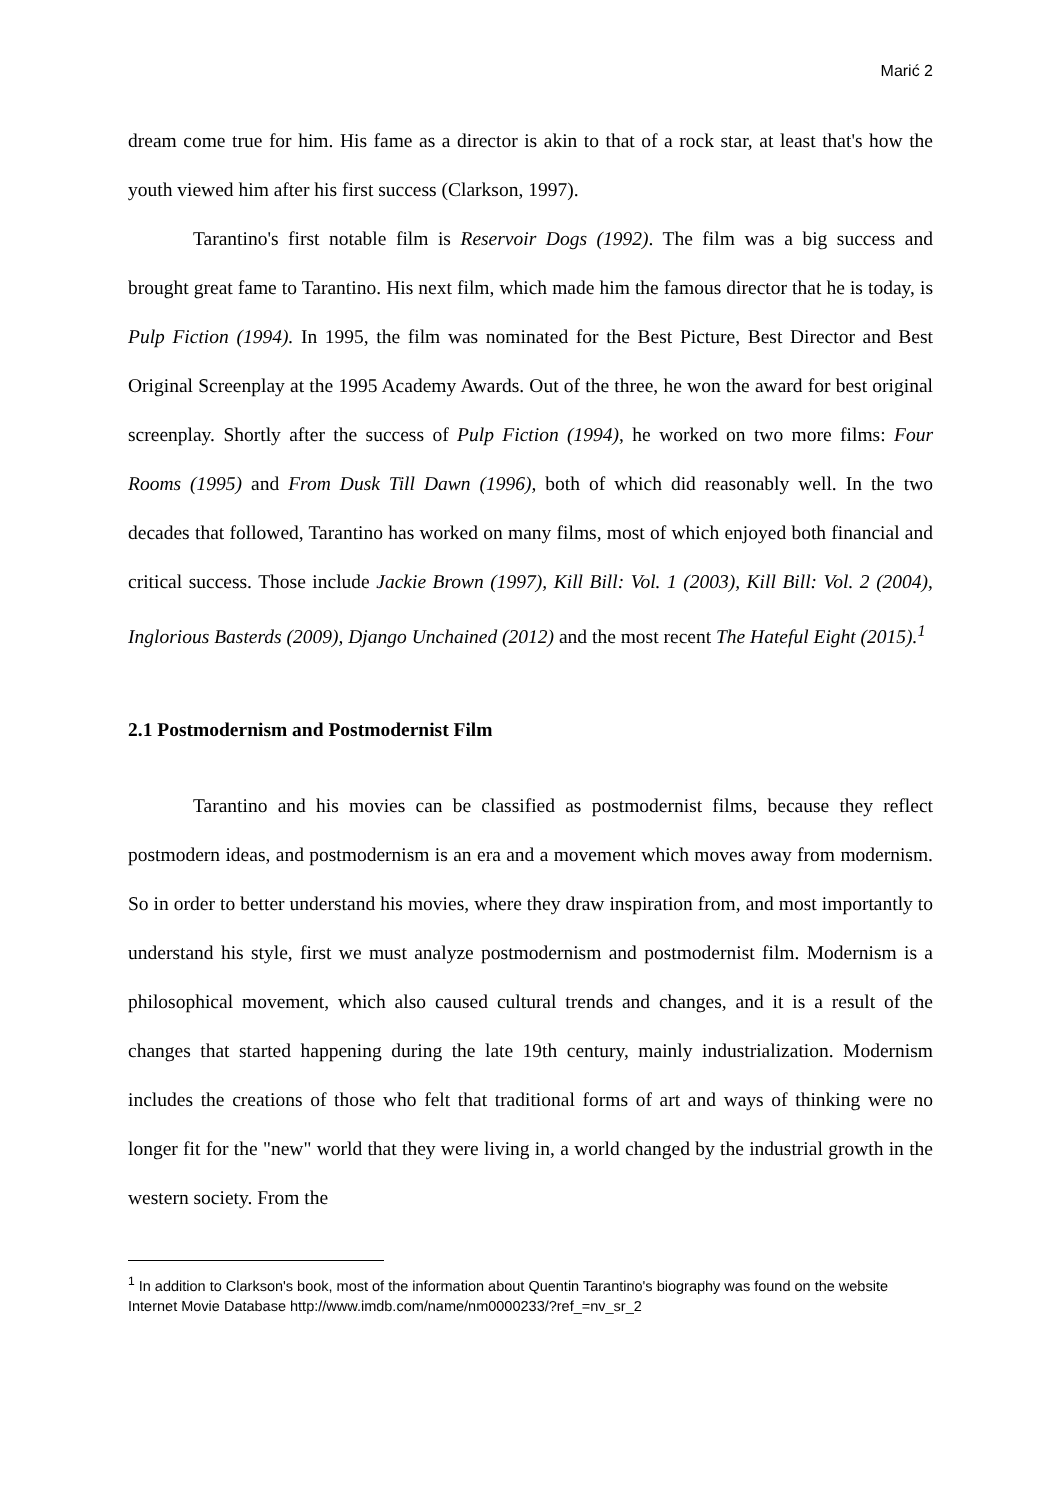Marić 2
dream come true for him. His fame as a director is akin to that of a rock star, at least that's how the youth viewed him after his first success (Clarkson, 1997).
Tarantino's first notable film is Reservoir Dogs (1992). The film was a big success and brought great fame to Tarantino. His next film, which made him the famous director that he is today, is Pulp Fiction (1994). In 1995, the film was nominated for the Best Picture, Best Director and Best Original Screenplay at the 1995 Academy Awards. Out of the three, he won the award for best original screenplay. Shortly after the success of Pulp Fiction (1994), he worked on two more films: Four Rooms (1995) and From Dusk Till Dawn (1996), both of which did reasonably well. In the two decades that followed, Tarantino has worked on many films, most of which enjoyed both financial and critical success. Those include Jackie Brown (1997), Kill Bill: Vol. 1 (2003), Kill Bill: Vol. 2 (2004), Inglorious Basterds (2009), Django Unchained (2012) and the most recent The Hateful Eight (2015).<sup>1</sup>
2.1 Postmodernism and Postmodernist Film
Tarantino and his movies can be classified as postmodernist films, because they reflect postmodern ideas, and postmodernism is an era and a movement which moves away from modernism. So in order to better understand his movies, where they draw inspiration from, and most importantly to understand his style, first we must analyze postmodernism and postmodernist film. Modernism is a philosophical movement, which also caused cultural trends and changes, and it is a result of the changes that started happening during the late 19th century, mainly industrialization. Modernism includes the creations of those who felt that traditional forms of art and ways of thinking were no longer fit for the "new" world that they were living in, a world changed by the industrial growth in the western society. From the
<sup>1</sup> In addition to Clarkson's book, most of the information about Quentin Tarantino's biography was found on the website Internet Movie Database http://www.imdb.com/name/nm0000233/?ref_=nv_sr_2